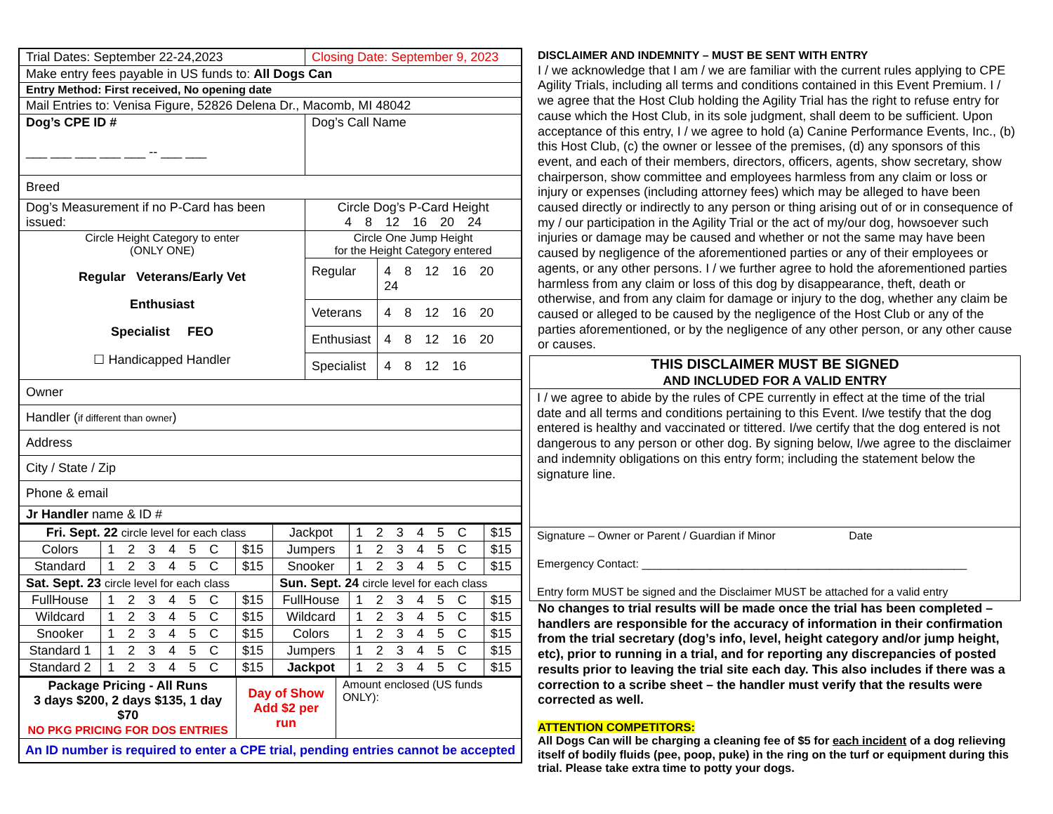| Trial Dates: September 22-24,2023 | Closing Date: September 9, 2023 | |
| Make entry fees payable in US funds to: All Dogs Can | | |
| Entry Method: First received, No opening date | | |
| Mail Entries to: Venisa Figure, 52826 Delena Dr., Macomb, MI 48042 | | |
| Dog’s CPE ID # ___ ___ ___ ___ ___ -- ___ ___ | Dog’s Call Name | |
| Breed | | |
| Dog’s Measurement if no P-Card has been issued: | Circle Dog’s P-Card Height 4 8 12 16 20 24 | |
| Circle Height Category to enter (ONLY ONE) Regular Veterans/Early Vet Enthusiast Specialist FEO ☐ Handicapped Handler | Circle One Jump Height for the Height Category entered | |
| | Regular | 4 8 12 16 20 24 |
| | Veterans | 4 8 12 16 20 |
| | Enthusiast | 4 8 12 16 20 |
| | Specialist | 4 8 12 16 |
| Owner | | |
| Handler ( if different than owner ) | | |
| Address | | |
| City / State / Zip | | |
| Phone & email | | |
| Jr Handler name & ID # | | |
| Fri. Sept. 22 circle level for each class | | | Jackpot | 1 2 3 4 5 C | $15 |
| Colors | 1 2 3 4 5 C | $15 | Jumpers | 1 2 3 4 5 C | $15 |
| Standard | 1 2 3 4 5 C | $15 | Snooker | 1 2 3 4 5 C | $15 |
| Sat. Sept. 23 circle level for each class | | | Sun. Sept. 24 circle level for each class | | |
| FullHouse | 1 2 3 4 5 C | $15 | FullHouse | 1 2 3 4 5 C | $15 |
| Wildcard | 1 2 3 4 5 C | $15 | Wildcard | 1 2 3 4 5 C | $15 |
| Snooker | 1 2 3 4 5 C | $15 | Colors | 1 2 3 4 5 C | $15 |
| Standard 1 | 1 2 3 4 5 C | $15 | Jumpers | 1 2 3 4 5 C | $15 |
| Standard 2 | 1 2 3 4 5 C | $15 | Jackpot | 1 2 3 4 5 C | $15 |
| Package Pricing - All Runs 3 days $200, 2 days $135, 1 day $70 NO PKG PRICING FOR DOS ENTRIES | Day of Show Add $2 per run | Amount enclosed (US funds ONLY): |
| An ID number is required to enter a CPE trial, pending entries cannot be accepted | | |
DISCLAIMER AND INDEMNITY – MUST BE SENT WITH ENTRY
I / we acknowledge that I am / we are familiar with the current rules applying to CPE Agility Trials, including all terms and conditions contained in this Event Premium. I / we agree that the Host Club holding the Agility Trial has the right to refuse entry for cause which the Host Club, in its sole judgment, shall deem to be sufficient. Upon acceptance of this entry, I / we agree to hold (a) Canine Performance Events, Inc., (b) this Host Club, (c) the owner or lessee of the premises, (d) any sponsors of this event, and each of their members, directors, officers, agents, show secretary, show chairperson, show committee and employees harmless from any claim or loss or injury or expenses (including attorney fees) which may be alleged to have been caused directly or indirectly to any person or thing arising out of or in consequence of my / our participation in the Agility Trial or the act of my/our dog, howsoever such injuries or damage may be caused and whether or not the same may have been caused by negligence of the aforementioned parties or any of their employees or agents, or any other persons. I / we further agree to hold the aforementioned parties harmless from any claim or loss of this dog by disappearance, theft, death or otherwise, and from any claim for damage or injury to the dog, whether any claim be caused or alleged to be caused by the negligence of the Host Club or any of the parties aforementioned, or by the negligence of any other person, or any other cause or causes.
THIS DISCLAIMER MUST BE SIGNED
AND INCLUDED FOR A VALID ENTRY
I / we agree to abide by the rules of CPE currently in effect at the time of the trial date and all terms and conditions pertaining to this Event. I/we testify that the dog entered is healthy and vaccinated or tittered. I/we certify that the dog entered is not dangerous to any person or other dog. By signing below, I/we agree to the disclaimer and indemnity obligations on this entry form; including the statement below the signature line.
Signature – Owner or Parent / Guardian if Minor Date
Emergency Contact: ____________________________________________________
Entry form MUST be signed and the Disclaimer MUST be attached for a valid entry
No changes to trial results will be made once the trial has been completed – handlers are responsible for the accuracy of information in their confirmation from the trial secretary (dog’s info, level, height category and/or jump height, etc), prior to running in a trial, and for reporting any discrepancies of posted results prior to leaving the trial site each day. This also includes if there was a correction to a scribe sheet – the handler must verify that the results were corrected as well.
ATTENTION COMPETITORS:
All Dogs Can will be charging a cleaning fee of $5 for each incident of a dog relieving itself of bodily fluids (pee, poop, puke) in the ring on the turf or equipment during this trial. Please take extra time to potty your dogs.